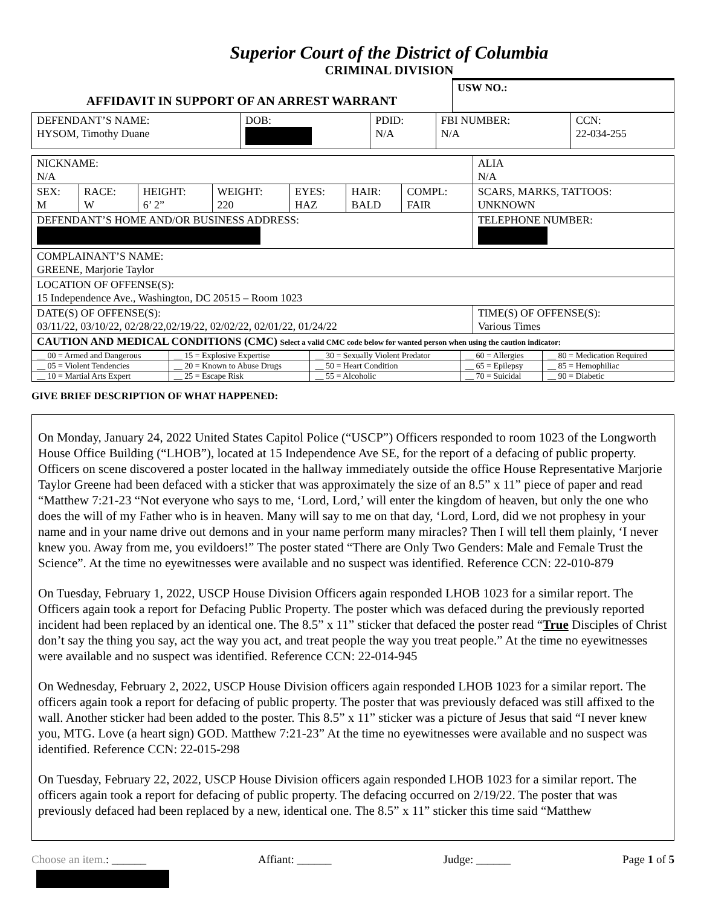Superior Court of the District of Columbia
CRIMINAL DIVISION
| AFFIDAVIT IN SUPPORT OF AN ARREST WARRANT | USW NO.: |
| DEFENDANT’S NAME: HYSOM, Timothy Duane | DOB: | PDID: N/A | FBI NUMBER: N/A | CCN: 22-034-255 |
| NICKNAME: N/A | | | | | | | ALIA N/A | |
| SEX: M | RACE: W | HEIGHT: 6’ 2” | WEIGHT: 220 | EYES: HAZ | HAIR: BALD | COMPL: FAIR | SCARS, MARKS, TATTOOS: UNKNOWN | |
| DEFENDANT’S HOME AND/OR BUSINESS ADDRESS: | | | | | | | | TELEPHONE NUMBER: |
| COMPLAINANT’S NAME: GREENE, Marjorie Taylor | | | | | | | | |
| LOCATION OF OFFENSE(S): 15 Independence Ave., Washington, DC 20515 – Room 1023 | | | | | | | | |
| DATE(S) OF OFFENSE(S): 03/11/22, 03/10/22, 02/28/22,02/19/22, 02/02/22, 02/01/22, 01/24/22 | | | | | | | | TIME(S) OF OFFENSE(S): Various Times |
| CAUTION AND MEDICAL CONDITIONS (CMC) Select a valid CMC code below for wanted person when using the caution indicator: | | | | | | | | |
| __ 00 = Armed and Dangerous | __ 15 = Explosive Expertise | __ 30 = Sexually Violent Predator | __ 60 = Allergies | __ 80 = Medication Required |
| __ 05 = Violent Tendencies | __ 20 = Known to Abuse Drugs | __ 50 = Heart Condition | __ 65 = Epilepsy | __ 85 = Hemophiliac |
| __ 10 = Martial Arts Expert | __ 25 = Escape Risk | __ 55 = Alcoholic | __ 70 = Suicidal | __ 90 = Diabetic |
GIVE BRIEF DESCRIPTION OF WHAT HAPPENED:
On Monday, January 24, 2022 United States Capitol Police (“USCP”) Officers responded to room 1023 of the Longworth House Office Building (“LHOB”), located at 15 Independence Ave SE, for the report of a defacing of public property. Officers on scene discovered a poster located in the hallway immediately outside the office House Representative Marjorie Taylor Greene had been defaced with a sticker that was approximately the size of an 8.5” x 11” piece of paper and read “Matthew 7:21-23 “Not everyone who says to me, ‘Lord, Lord,’ will enter the kingdom of heaven, but only the one who does the will of my Father who is in heaven. Many will say to me on that day, ‘Lord, Lord, did we not prophesy in your name and in your name drive out demons and in your name perform many miracles? Then I will tell them plainly, ‘I never knew you. Away from me, you evildoers!” The poster stated “There are Only Two Genders: Male and Female Trust the Science”. At the time no eyewitnesses were available and no suspect was identified. Reference CCN: 22-010-879
On Tuesday, February 1, 2022, USCP House Division Officers again responded LHOB 1023 for a similar report. The Officers again took a report for Defacing Public Property. The poster which was defaced during the previously reported incident had been replaced by an identical one. The 8.5” x 11” sticker that defaced the poster read “True Disciples of Christ don’t say the thing you say, act the way you act, and treat people the way you treat people.” At the time no eyewitnesses were available and no suspect was identified. Reference CCN: 22-014-945
On Wednesday, February 2, 2022, USCP House Division officers again responded LHOB 1023 for a similar report. The officers again took a report for defacing of public property. The poster that was previously defaced was still affixed to the wall. Another sticker had been added to the poster. This 8.5” x 11” sticker was a picture of Jesus that said “I never knew you, MTG. Love (a heart sign) GOD. Matthew 7:21-23” At the time no eyewitnesses were available and no suspect was identified. Reference CCN: 22-015-298
On Tuesday, February 22, 2022, USCP House Division officers again responded LHOB 1023 for a similar report. The officers again took a report for defacing of public property. The defacing occurred on 2/19/22. The poster that was previously defaced had been replaced by a new, identical one. The 8.5” x 11” sticker this time said “Matthew
Choose an item.: ______ Affiant: ______ Judge: ______ Page 1 of 5